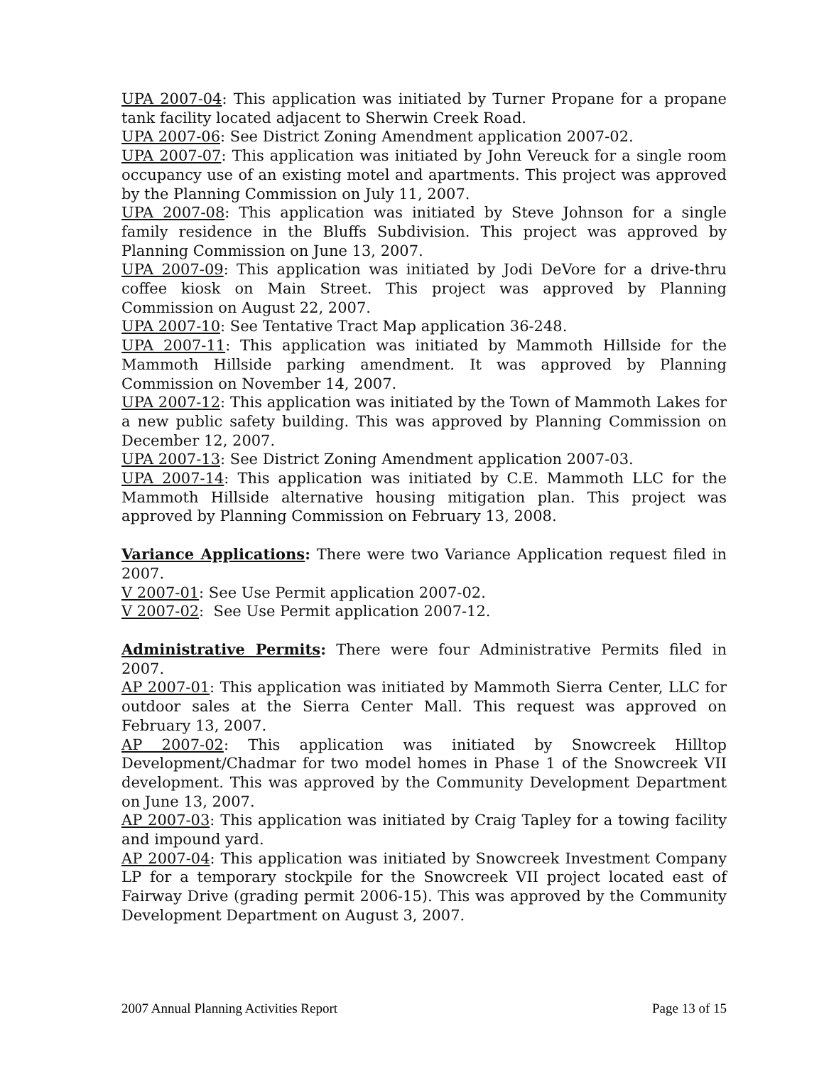UPA 2007-04: This application was initiated by Turner Propane for a propane tank facility located adjacent to Sherwin Creek Road.
UPA 2007-06: See District Zoning Amendment application 2007-02.
UPA 2007-07: This application was initiated by John Vereuck for a single room occupancy use of an existing motel and apartments. This project was approved by the Planning Commission on July 11, 2007.
UPA 2007-08: This application was initiated by Steve Johnson for a single family residence in the Bluffs Subdivision. This project was approved by Planning Commission on June 13, 2007.
UPA 2007-09: This application was initiated by Jodi DeVore for a drive-thru coffee kiosk on Main Street. This project was approved by Planning Commission on August 22, 2007.
UPA 2007-10: See Tentative Tract Map application 36-248.
UPA 2007-11: This application was initiated by Mammoth Hillside for the Mammoth Hillside parking amendment. It was approved by Planning Commission on November 14, 2007.
UPA 2007-12: This application was initiated by the Town of Mammoth Lakes for a new public safety building. This was approved by Planning Commission on December 12, 2007.
UPA 2007-13: See District Zoning Amendment application 2007-03.
UPA 2007-14: This application was initiated by C.E. Mammoth LLC for the Mammoth Hillside alternative housing mitigation plan. This project was approved by Planning Commission on February 13, 2008.
Variance Applications: There were two Variance Application request filed in 2007.
V 2007-01: See Use Permit application 2007-02.
V 2007-02: See Use Permit application 2007-12.
Administrative Permits: There were four Administrative Permits filed in 2007.
AP 2007-01: This application was initiated by Mammoth Sierra Center, LLC for outdoor sales at the Sierra Center Mall. This request was approved on February 13, 2007.
AP 2007-02: This application was initiated by Snowcreek Hilltop Development/Chadmar for two model homes in Phase 1 of the Snowcreek VII development. This was approved by the Community Development Department on June 13, 2007.
AP 2007-03: This application was initiated by Craig Tapley for a towing facility and impound yard.
AP 2007-04: This application was initiated by Snowcreek Investment Company LP for a temporary stockpile for the Snowcreek VII project located east of Fairway Drive (grading permit 2006-15). This was approved by the Community Development Department on August 3, 2007.
2007 Annual Planning Activities Report Page 13 of 15